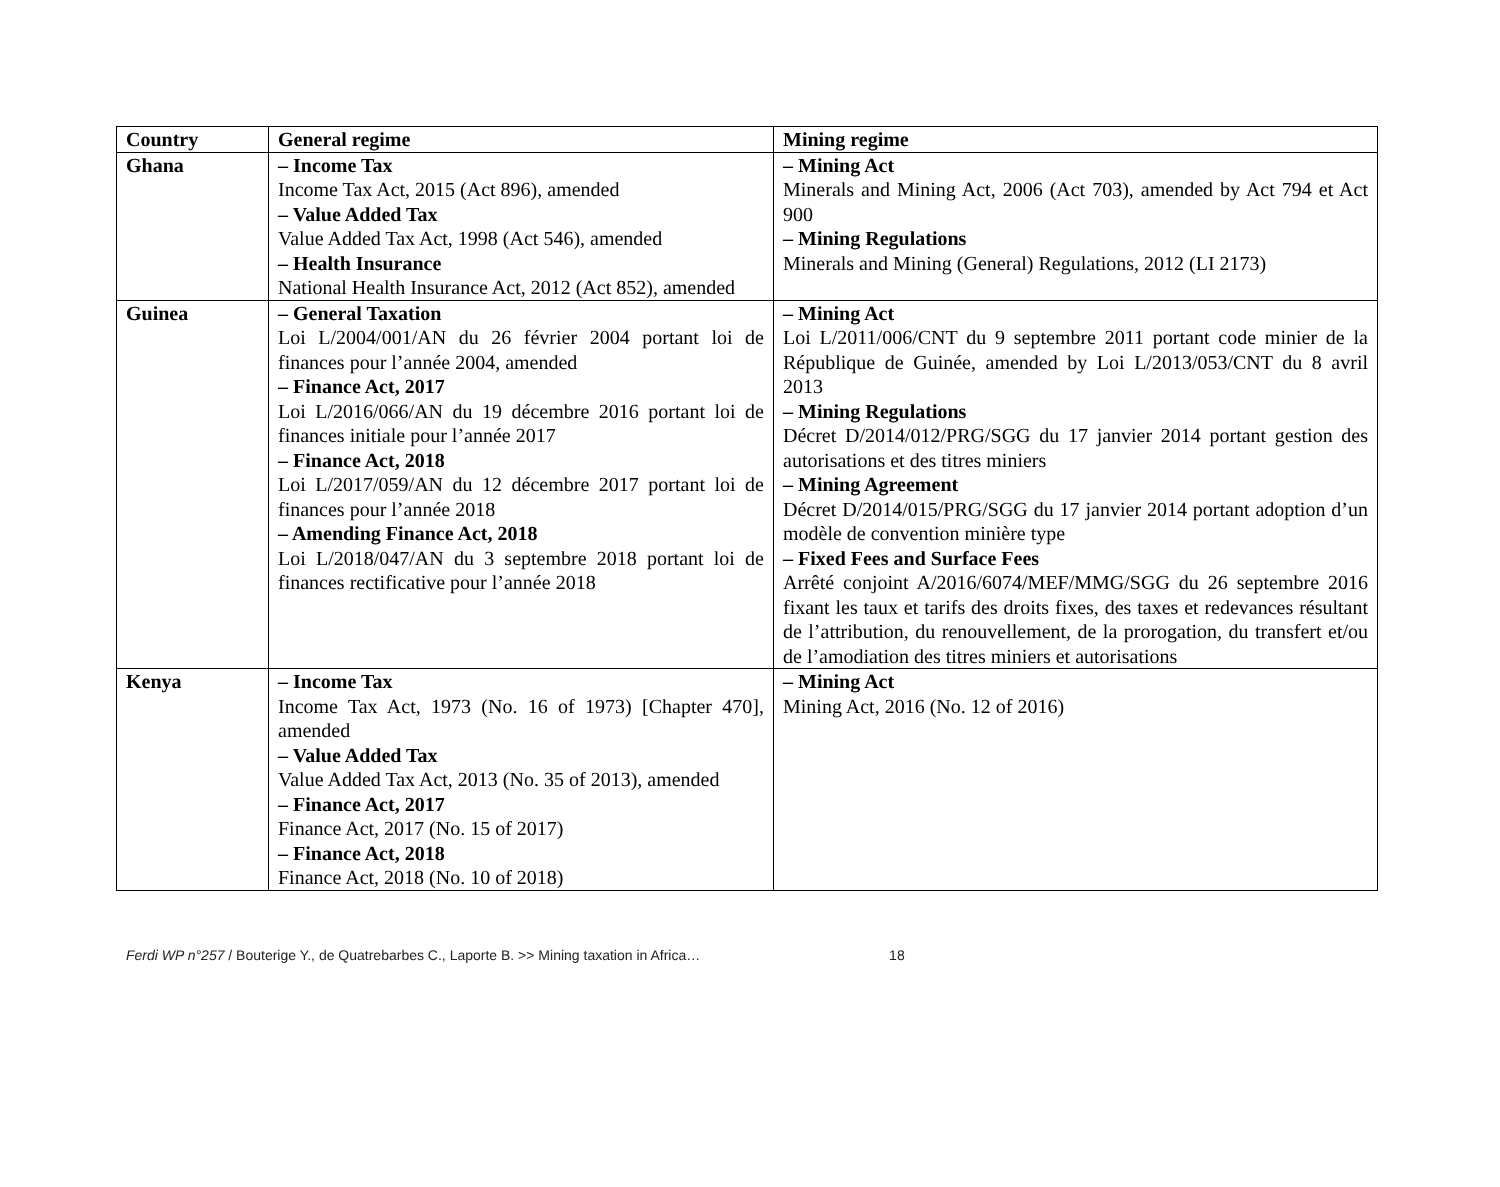| Country | General regime | Mining regime |
| --- | --- | --- |
| Ghana | – Income Tax Income Tax Act, 2015 (Act 896), amended – Value Added Tax Value Added Tax Act, 1998 (Act 546), amended – Health Insurance National Health Insurance Act, 2012 (Act 852), amended | – Mining Act Minerals and Mining Act, 2006 (Act 703), amended by Act 794 et Act 900 – Mining Regulations Minerals and Mining (General) Regulations, 2012 (LI 2173) |
| Guinea | – General Taxation Loi L/2004/001/AN du 26 février 2004 portant loi de finances pour l’année 2004, amended – Finance Act, 2017 Loi L/2016/066/AN du 19 décembre 2016 portant loi de finances initiale pour l’année 2017 – Finance Act, 2018 Loi L/2017/059/AN du 12 décembre 2017 portant loi de finances pour l’année 2018 – Amending Finance Act, 2018 Loi L/2018/047/AN du 3 septembre 2018 portant loi de finances rectificative pour l’année 2018 | – Mining Act Loi L/2011/006/CNT du 9 septembre 2011 portant code minier de la République de Guinée, amended by Loi L/2013/053/CNT du 8 avril 2013 – Mining Regulations Décret D/2014/012/PRG/SGG du 17 janvier 2014 portant gestion des autorisations et des titres miniers – Mining Agreement Décret D/2014/015/PRG/SGG du 17 janvier 2014 portant adoption d’un modèle de convention minière type – Fixed Fees and Surface Fees Arrêté conjoint A/2016/6074/MEF/MMG/SGG du 26 septembre 2016 fixant les taux et tarifs des droits fixes, des taxes et redevances résultant de l’attribution, du renouvellement, de la prorogation, du transfert et/ou de l’amodiation des titres miniers et autorisations |
| Kenya | – Income Tax Income Tax Act, 1973 (No. 16 of 1973) [Chapter 470], amended – Value Added Tax Value Added Tax Act, 2013 (No. 35 of 2013), amended – Finance Act, 2017 Finance Act, 2017 (No. 15 of 2017) – Finance Act, 2018 Finance Act, 2018 (No. 10 of 2018) | – Mining Act Mining Act, 2016 (No. 12 of 2016) |
Ferdi WP n°257 / Bouterige Y., de Quatrebarbes C., Laporte B. >> Mining taxation in Africa… 18